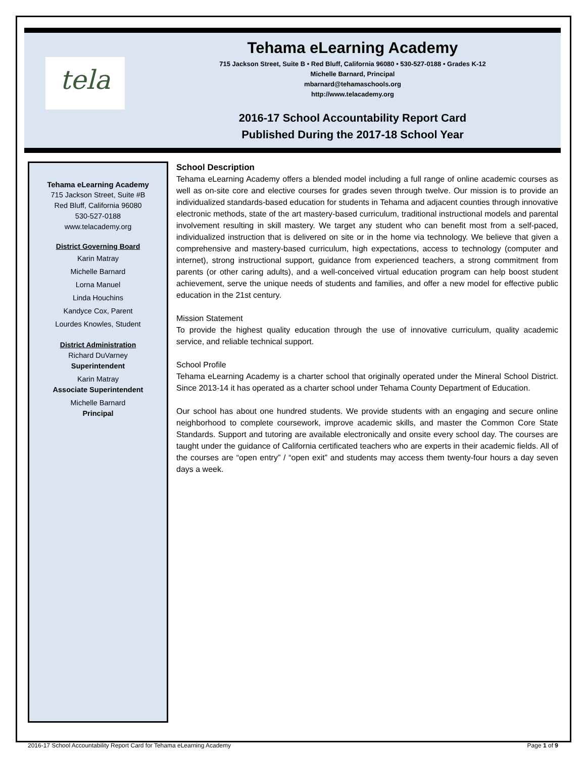tela
Tehama eLearning Academy
715 Jackson Street, Suite B • Red Bluff, California 96080 • 530-527-0188 • Grades K-12
Michelle Barnard, Principal
mbarnard@tehamaschools.org
http://www.telacademy.org
2016-17 School Accountability Report Card
Published During the 2017-18 School Year
Tehama eLearning Academy
715 Jackson Street, Suite #B
Red Bluff, California 96080
530-527-0188
www.telacademy.org
District Governing Board
Karin Matray
Michelle Barnard
Lorna Manuel
Linda Houchins
Kandyce Cox, Parent
Lourdes Knowles, Student
District Administration
Richard DuVarney
Superintendent
Karin Matray
Associate Superintendent
Michelle Barnard
Principal
School Description
Tehama eLearning Academy offers a blended model including a full range of online academic courses as well as on-site core and elective courses for grades seven through twelve. Our mission is to provide an individualized standards-based education for students in Tehama and adjacent counties through innovative electronic methods, state of the art mastery-based curriculum, traditional instructional models and parental involvement resulting in skill mastery. We target any student who can benefit most from a self-paced, individualized instruction that is delivered on site or in the home via technology. We believe that given a comprehensive and mastery-based curriculum, high expectations, access to technology (computer and internet), strong instructional support, guidance from experienced teachers, a strong commitment from parents (or other caring adults), and a well-conceived virtual education program can help boost student achievement, serve the unique needs of students and families, and offer a new model for effective public education in the 21st century.
Mission Statement
To provide the highest quality education through the use of innovative curriculum, quality academic service, and reliable technical support.
School Profile
Tehama eLearning Academy is a charter school that originally operated under the Mineral School District. Since 2013-14 it has operated as a charter school under Tehama County Department of Education.
Our school has about one hundred students. We provide students with an engaging and secure online neighborhood to complete coursework, improve academic skills, and master the Common Core State Standards. Support and tutoring are available electronically and onsite every school day. The courses are taught under the guidance of California certificated teachers who are experts in their academic fields. All of the courses are “open entry” / “open exit” and students may access them twenty-four hours a day seven days a week.
2016-17 School Accountability Report Card for Tehama eLearning Academy Page 1 of 9